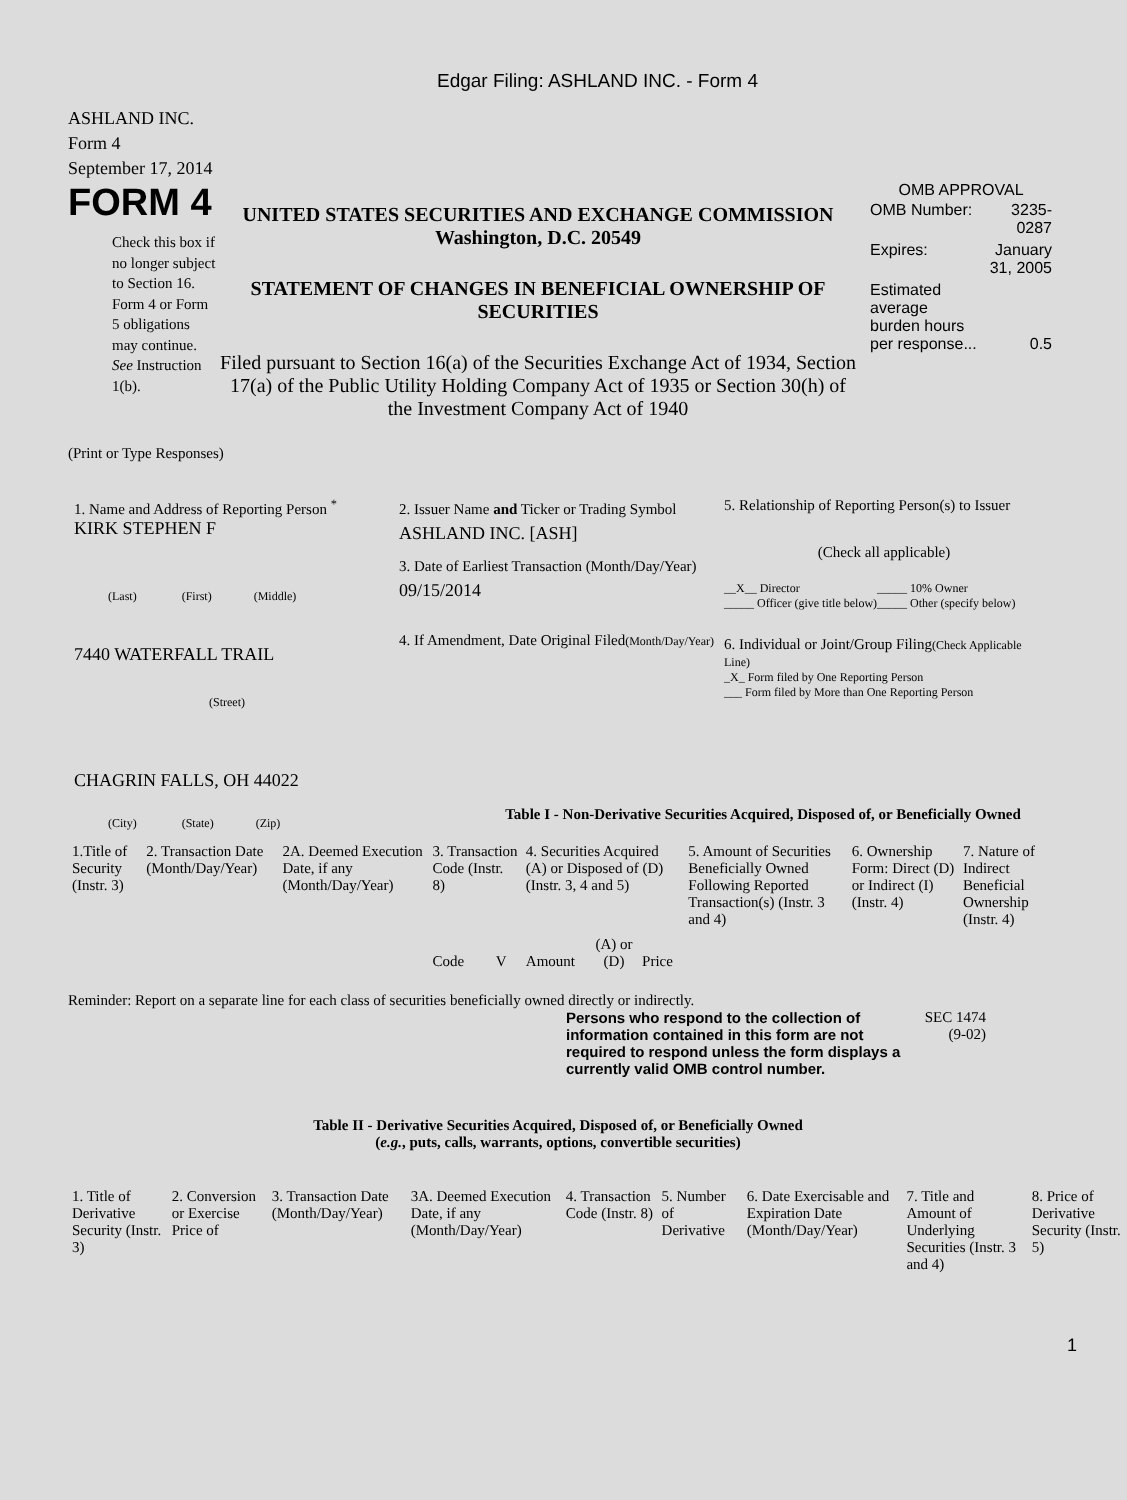Edgar Filing: ASHLAND INC. - Form 4
ASHLAND INC.
Form 4
September 17, 2014
FORM 4
Check this box if no longer subject to Section 16. Form 4 or Form 5 obligations may continue. See Instruction 1(b).
UNITED STATES SECURITIES AND EXCHANGE COMMISSION
Washington, D.C. 20549
STATEMENT OF CHANGES IN BENEFICIAL OWNERSHIP OF SECURITIES
Filed pursuant to Section 16(a) of the Securities Exchange Act of 1934, Section 17(a) of the Public Utility Holding Company Act of 1935 or Section 30(h) of the Investment Company Act of 1940
OMB APPROVAL
| OMB Number: | 3235-0287 |
| Expires: | January 31, 2005 |
| Estimated average burden hours per response... | 0.5 |
(Print or Type Responses)
1. Name and Address of Reporting Person <sup>*</sup>
KIRK STEPHEN F
(Last) (First) (Middle)
7440 WATERFALL TRAIL
(Street)
CHAGRIN FALLS, OH 44022
(City) (State) (Zip)
2. Issuer Name and Ticker or Trading Symbol
ASHLAND INC. [ASH]
3. Date of Earliest Transaction (Month/Day/Year)
09/15/2014
4. If Amendment, Date Original Filed(Month/Day/Year)
5. Relationship of Reporting Person(s) to Issuer
(Check all applicable)
| __X__ Director _____ Officer (give title below) | _____ 10% Owner _____ Other (specify below) |
6. Individual or Joint/Group Filing(Check Applicable Line)
_X_ Form filed by One Reporting Person
___ Form filed by More than One Reporting Person
Table I - Non-Derivative Securities Acquired, Disposed of, or Beneficially Owned
| 1.Title of Security (Instr. 3) | 2. Transaction Date (Month/Day/Year) | 2A. Deemed Execution Date, if any (Month/Day/Year) | 3. Transaction Code (Instr. 8) | | 4. Securities Acquired (A) or Disposed of (D) (Instr. 3, 4 and 5) | | | 5. Amount of Securities Beneficially Owned Following Reported Transaction(s) (Instr. 3 and 4) | 6. Ownership Form: Direct (D) or Indirect (I) (Instr. 4) | 7. Nature of Indirect Beneficial Ownership (Instr. 4) |
| | | | Code | V | Amount | (A) or (D) | Price | | | |
Reminder: Report on a separate line for each class of securities beneficially owned directly or indirectly.
Persons who respond to the collection of information contained in this form are not required to respond unless the form displays a currently valid OMB control number.
SEC 1474 (9-02)
Table II - Derivative Securities Acquired, Disposed of, or Beneficially Owned
(e.g., puts, calls, warrants, options, convertible securities)
| 1. Title of Derivative Security (Instr. 3) | 2. Conversion or Exercise Price of | 3. Transaction Date (Month/Day/Year) | 3A. Deemed Execution Date, if any (Month/Day/Year) | 4. Transaction Code (Instr. 8) | 5. Number of Derivative | 6. Date Exercisable and Expiration Date (Month/Day/Year) | 7. Title and Amount of Underlying Securities (Instr. 3 and 4) | 8. Price of Derivative Security (Instr. 5) |
1